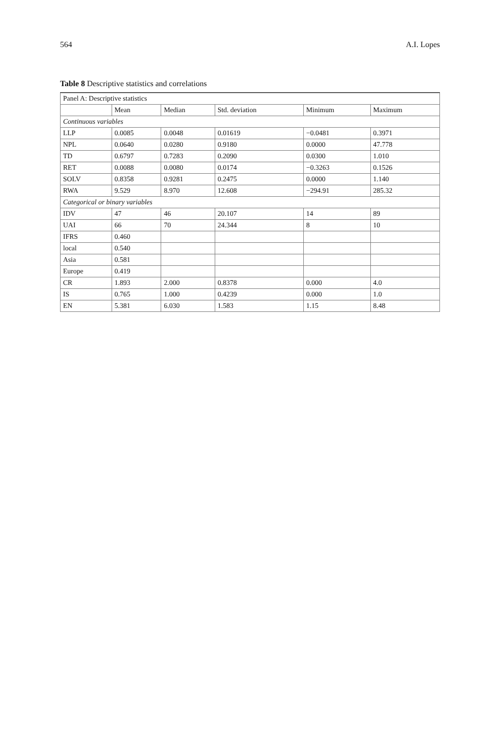564 A.I. Lopes
Table 8 Descriptive statistics and correlations
| Panel A: Descriptive statistics | | | | | |
| | Mean | Median | Std. deviation | Minimum | Maximum |
| Continuous variables | | | | | |
| LLP | 0.0085 | 0.0048 | 0.01619 | −0.0481 | 0.3971 |
| NPL | 0.0640 | 0.0280 | 0.9180 | 0.0000 | 47.778 |
| TD | 0.6797 | 0.7283 | 0.2090 | 0.0300 | 1.010 |
| RET | 0.0088 | 0.0080 | 0.0174 | −0.3263 | 0.1526 |
| SOLV | 0.8358 | 0.9281 | 0.2475 | 0.0000 | 1.140 |
| RWA | 9.529 | 8.970 | 12.608 | −294.91 | 285.32 |
| Categorical or binary variables | | | | | |
| IDV | 47 | 46 | 20.107 | 14 | 89 |
| UAI | 66 | 70 | 24.344 | 8 | 10 |
| IFRS | 0.460 | | | | |
| local | 0.540 | | | | |
| Asia | 0.581 | | | | |
| Europe | 0.419 | | | | |
| CR | 1.893 | 2.000 | 0.8378 | 0.000 | 4.0 |
| IS | 0.765 | 1.000 | 0.4239 | 0.000 | 1.0 |
| EN | 5.381 | 6.030 | 1.583 | 1.15 | 8.48 |